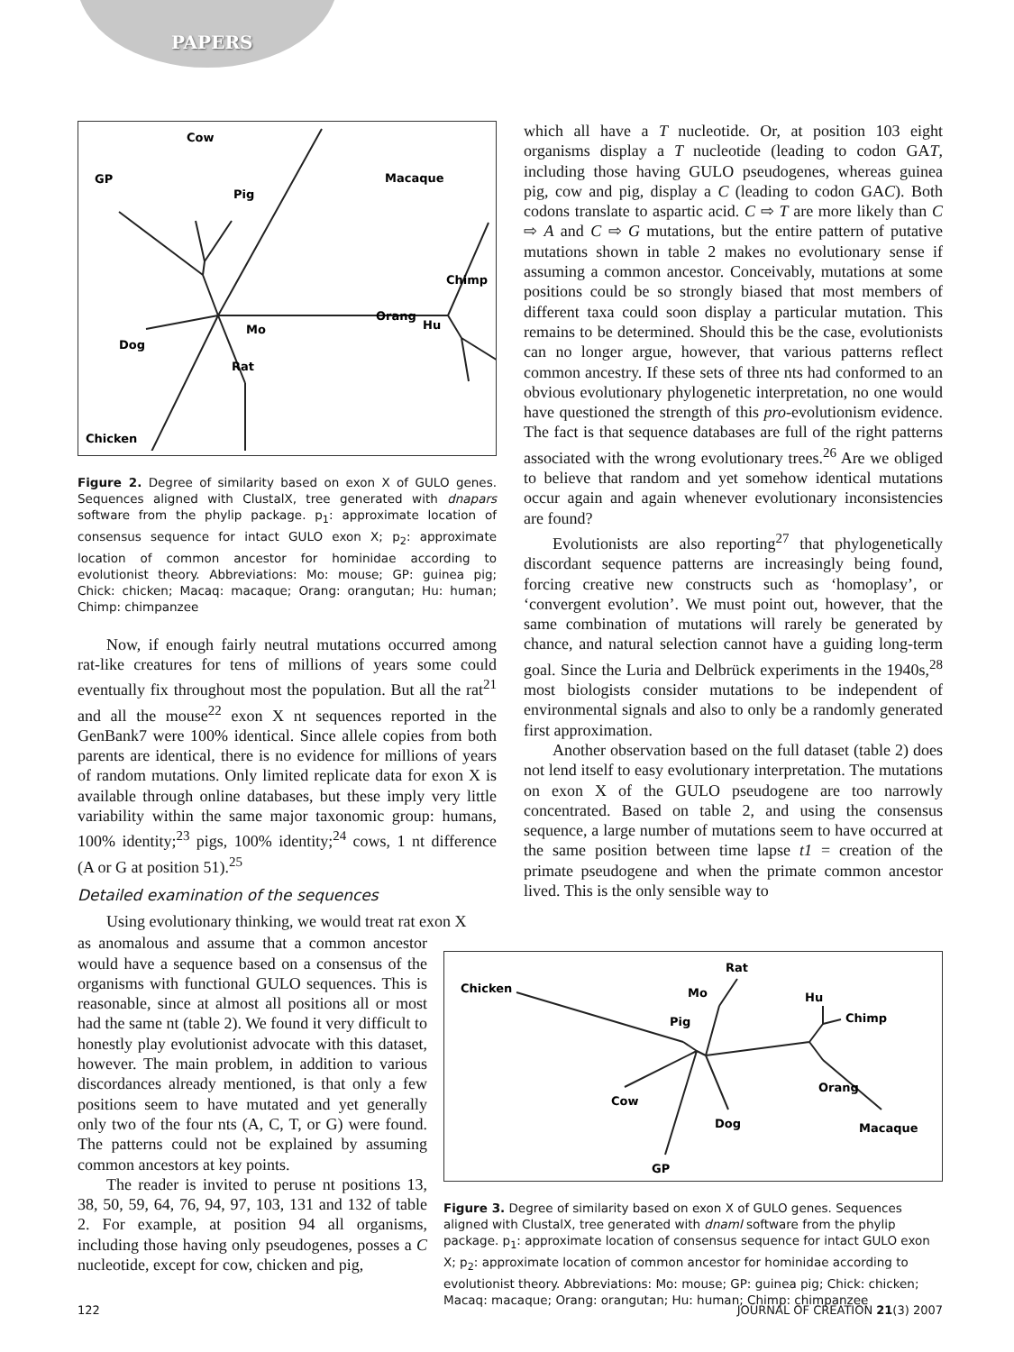PAPERS
Cow
GP
Pig
Macaque
Dog
Chimp
Orang
Hu
Mo
Rat
Chicken
Figure 2. Degree of similarity based on exon X of GULO genes. Sequences aligned with ClustalX, tree generated with dnapars software from the phylip package. p<sub>1</sub>: approximate location of consensus sequence for intact GULO exon X; p<sub>2</sub>: approximate location of common ancestor for hominidae according to evolutionist theory. Abbreviations: Mo: mouse; GP: guinea pig; Chick: chicken; Macaq: macaque; Orang: orangutan; Hu: human; Chimp: chimpanzee
Now, if enough fairly neutral mutations occurred among rat-like creatures for tens of millions of years some could eventually fix throughout most the population. But all the rat<sup>21</sup> and all the mouse<sup>22</sup> exon X nt sequences reported in the GenBank7 were 100% identical. Since allele copies from both parents are identical, there is no evidence for millions of years of random mutations. Only limited replicate data for exon X is available through online databases, but these imply very little variability within the same major taxonomic group: humans, 100% identity;<sup>23</sup> pigs, 100% identity;<sup>24</sup> cows, 1 nt difference (A or G at position 51).<sup>25</sup>
Detailed examination of the sequences
Using evolutionary thinking, we would treat rat exon X
which all have a T nucleotide. Or, at position 103 eight organisms display a T nucleotide (leading to codon GAT, including those having GULO pseudogenes, whereas guinea pig, cow and pig, display a C (leading to codon GAC). Both codons translate to aspartic acid. C ⇨ T are more likely than C ⇨ A and C ⇨ G mutations, but the entire pattern of putative mutations shown in table 2 makes no evolutionary sense if assuming a common ancestor. Conceivably, mutations at some positions could be so strongly biased that most members of different taxa could soon display a particular mutation. This remains to be determined. Should this be the case, evolutionists can no longer argue, however, that various patterns reflect common ancestry. If these sets of three nts had conformed to an obvious evolutionary phylogenetic interpretation, no one would have questioned the strength of this pro-evolutionism evidence. The fact is that sequence databases are full of the right patterns associated with the wrong evolutionary trees.<sup>26</sup> Are we obliged to believe that random and yet somehow identical mutations occur again and again whenever evolutionary inconsistencies are found?
Evolutionists are also reporting<sup>27</sup> that phylogenetically discordant sequence patterns are increasingly being found, forcing creative new constructs such as ‘homoplasy’, or ‘convergent evolution’. We must point out, however, that the same combination of mutations will rarely be generated by chance, and natural selection cannot have a guiding long-term goal. Since the Luria and Delbrück experiments in the 1940s,<sup>28</sup> most biologists consider mutations to be independent of environmental signals and also to only be a randomly generated first approximation.
Another observation based on the full dataset (table 2) does not lend itself to easy evolutionary interpretation. The mutations on exon X of the GULO pseudogene are too narrowly concentrated. Based on table 2, and using the consensus sequence, a large number of mutations seem to have occurred at the same position between time lapse t1 = creation of the primate pseudogene and when the primate common ancestor lived. This is the only sensible way to
as anomalous and assume that a common ancestor would have a sequence based on a consensus of the organisms with functional GULO sequences. This is reasonable, since at almost all positions all or most had the same nt (table 2). We found it very difficult to honestly play evolutionist advocate with this dataset, however. The main problem, in addition to various discordances already mentioned, is that only a few positions seem to have mutated and yet generally only two of the four nts (A, C, T, or G) were found. The patterns could not be explained by assuming common ancestors at key points.
The reader is invited to peruse nt positions 13, 38, 50, 59, 64, 76, 94, 97, 103, 131 and 132 of table 2. For example, at position 94 all organisms, including those having only pseudogenes, posses a C nucleotide, except for cow, chicken and pig,
Chicken
Rat
Mo
Pig
Hu
Chimp
Orang
Cow
Dog
Macaque
GP
Figure 3. Degree of similarity based on exon X of GULO genes. Sequences aligned with ClustalX, tree generated with dnaml software from the phylip package. p<sub>1</sub>: approximate location of consensus sequence for intact GULO exon X; p<sub>2</sub>: approximate location of common ancestor for hominidae according to evolutionist theory. Abbreviations: Mo: mouse; GP: guinea pig; Chick: chicken; Macaq: macaque; Orang: orangutan; Hu: human; Chimp: chimpanzee
122 JOURNAL OF CREATION 21(3) 2007